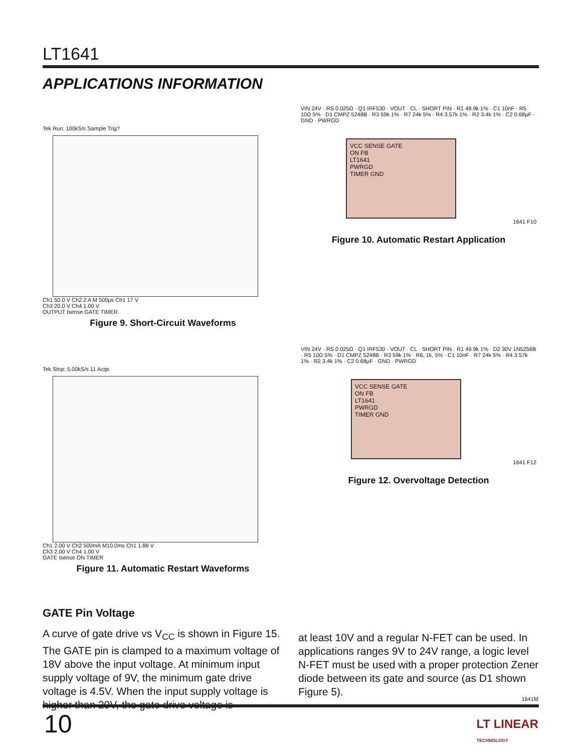LT1641
APPLICATIONS INFORMATION
Tek Run: 100kS/s Sample Trig?
Ch1 50.0 V Ch2 2 A M 500µs Ch1 17 V
Ch3 20.0 V Ch4 1.00 V
OUTPUT Isense GATE TIMER
Figure 9. Short-Circuit Waveforms
VIN 24V · RS 0.025Ω · Q1 IRF530 · VOUT · CL · SHORT PIN · R1 49.9k 1% · C1 10nF · R5 10Ω 5% · D1 CMPZ 5248B · R3 59k 1% · R7 24k 5% · R4 3.57k 1% · R2 3.4k 1% · C2 0.68µF · GND · PWRGD
VCC SENSE GATE
ON FB
LT1641
PWRGD
TIMER GND
1641 F10
Figure 10. Automatic Restart Application
Tek Stop: 5.00kS/s 11 Acqs
Ch1 2.00 V Ch2 500mA M10.0ms Ch1 1.88 V
Ch3 2.00 V Ch4 1.00 V
GATE Isense ON TIMER
Figure 11. Automatic Restart Waveforms
VIN 24V · RS 0.025Ω · Q1 IRF530 · VOUT · CL · SHORT PIN · R1 49.9k 1% · D2 30V 1N5256B · R5 10Ω 5% · D1 CMPZ 5248B · R3 59k 1% · R6, 1k, 5% · C1 10nF · R7 24k 5% · R4 3.57k 1% · R2 3.4k 1% · C2 0.68µF · GND · PWRGD
VCC SENSE GATE
ON FB
LT1641
PWRGD
TIMER GND
1641 F12
Figure 12. Overvoltage Detection
GATE Pin Voltage
A curve of gate drive vs V<sub>CC</sub> is shown in Figure 15. The GATE pin is clamped to a maximum voltage of 18V above the input voltage. At minimum input supply voltage of 9V, the minimum gate drive voltage is 4.5V. When the input supply voltage is higher than 20V, the gate drive voltage is
at least 10V and a regular N-FET can be used. In applications ranges 9V to 24V range, a logic level N-FET must be used with a proper protection Zener diode between its gate and source (as D1 shown Figure 5).
1641fd
10
LT LINEAR
TECHNOLOGY